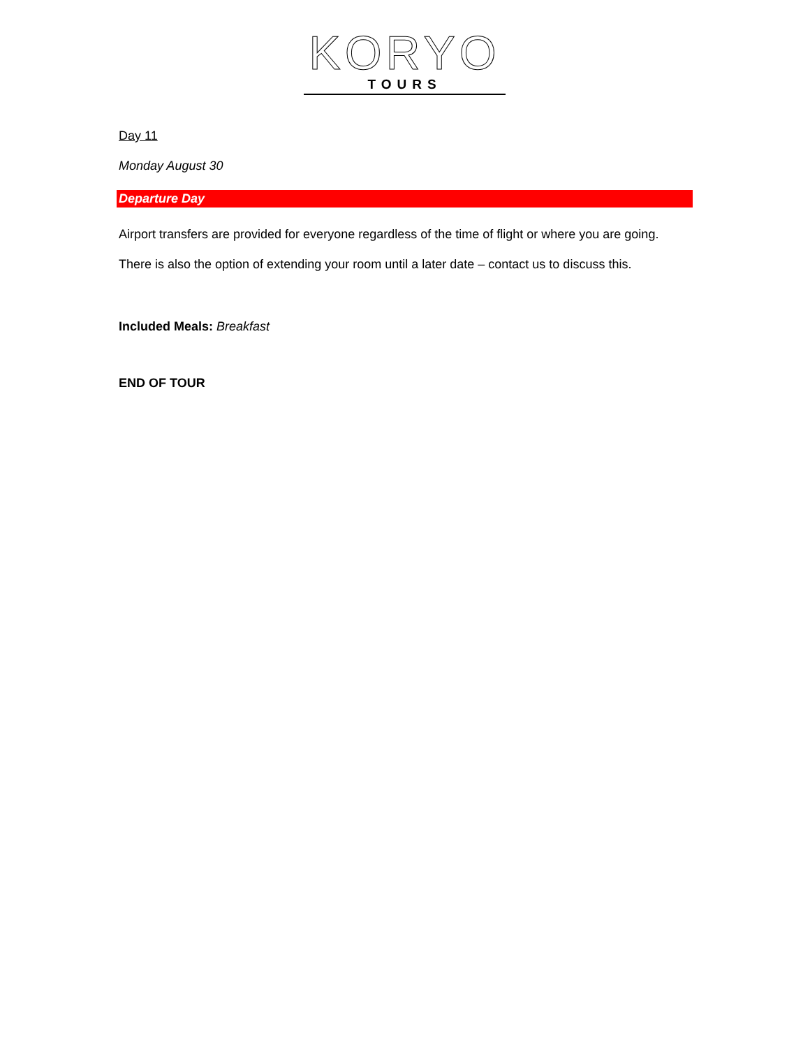KORYO
TOURS
Day 11
Monday August 30
Departure Day
Airport transfers are provided for everyone regardless of the time of flight or where you are going.
There is also the option of extending your room until a later date – contact us to discuss this.
Included Meals: Breakfast
END OF TOUR